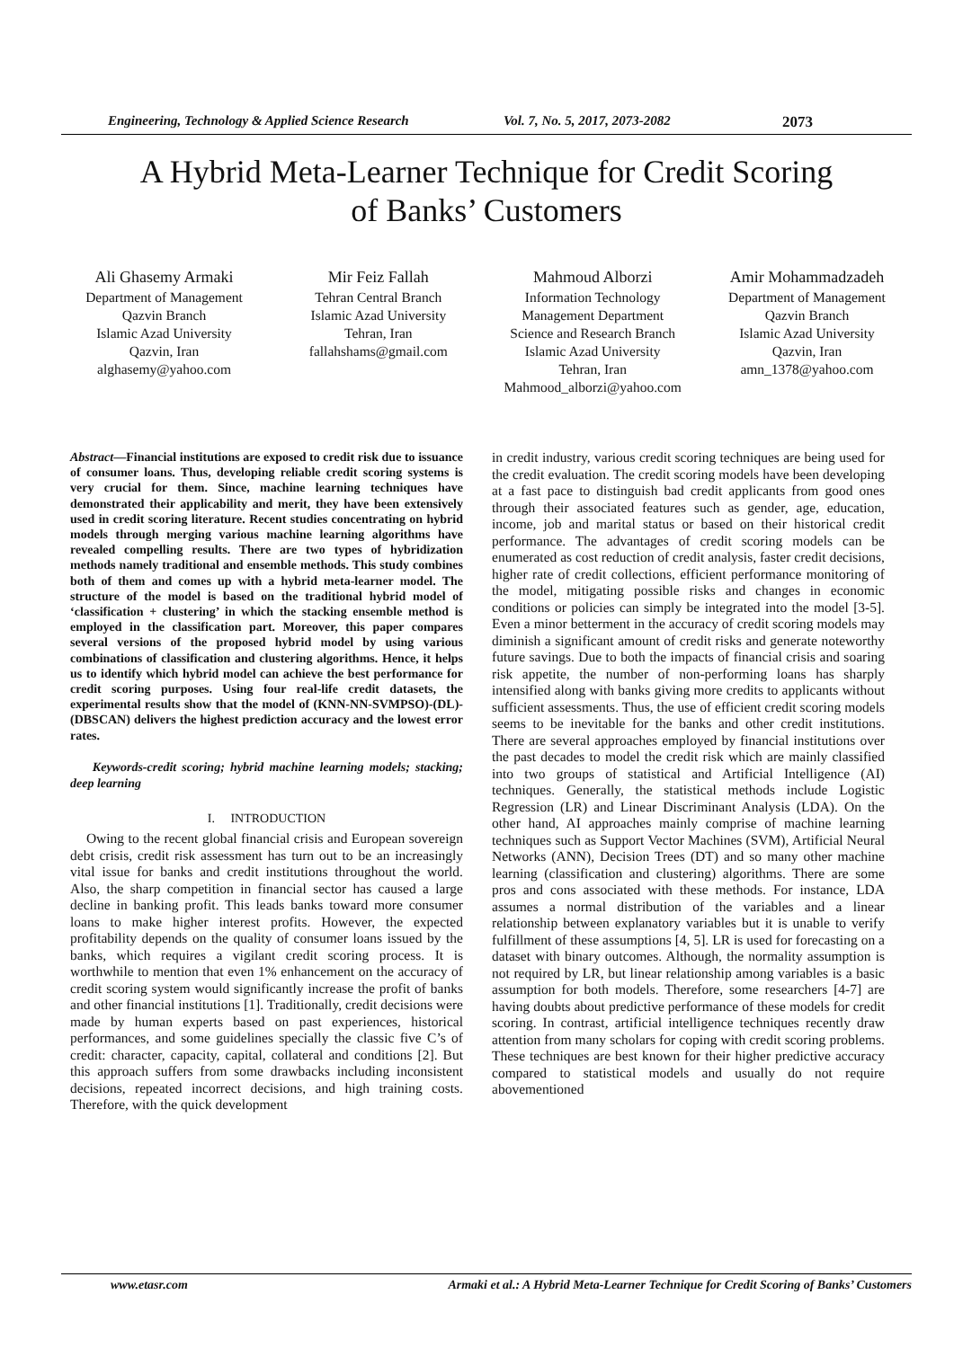Engineering, Technology & Applied Science Research Vol. 7, No. 5, 2017, 2073-2082 2073
A Hybrid Meta-Learner Technique for Credit Scoring
of Banks’ Customers
Ali Ghasemy Armaki
Department of Management
Qazvin Branch
Islamic Azad University
Qazvin, Iran
alghasemy@yahoo.com
Mir Feiz Fallah
Tehran Central Branch
Islamic Azad University
Tehran, Iran
fallahshams@gmail.com
Mahmoud Alborzi
Information Technology
Management Department
Science and Research Branch
Islamic Azad University
Tehran, Iran
Mahmood_alborzi@yahoo.com
Amir Mohammadzadeh
Department of Management
Qazvin Branch
Islamic Azad University
Qazvin, Iran
amn_1378@yahoo.com
Abstract—Financial institutions are exposed to credit risk due to issuance of consumer loans. Thus, developing reliable credit scoring systems is very crucial for them. Since, machine learning techniques have demonstrated their applicability and merit, they have been extensively used in credit scoring literature. Recent studies concentrating on hybrid models through merging various machine learning algorithms have revealed compelling results. There are two types of hybridization methods namely traditional and ensemble methods. This study combines both of them and comes up with a hybrid meta-learner model. The structure of the model is based on the traditional hybrid model of ‘classification + clustering’ in which the stacking ensemble method is employed in the classification part. Moreover, this paper compares several versions of the proposed hybrid model by using various combinations of classification and clustering algorithms. Hence, it helps us to identify which hybrid model can achieve the best performance for credit scoring purposes. Using four real-life credit datasets, the experimental results show that the model of (KNN-NN-SVMPSO)-(DL)-(DBSCAN) delivers the highest prediction accuracy and the lowest error rates.
Keywords-credit scoring; hybrid machine learning models; stacking; deep learning
I. INTRODUCTION
Owing to the recent global financial crisis and European sovereign debt crisis, credit risk assessment has turn out to be an increasingly vital issue for banks and credit institutions throughout the world. Also, the sharp competition in financial sector has caused a large decline in banking profit. This leads banks toward more consumer loans to make higher interest profits. However, the expected profitability depends on the quality of consumer loans issued by the banks, which requires a vigilant credit scoring process. It is worthwhile to mention that even 1% enhancement on the accuracy of credit scoring system would significantly increase the profit of banks and other financial institutions [1]. Traditionally, credit decisions were made by human experts based on past experiences, historical performances, and some guidelines specially the classic five C’s of credit: character, capacity, capital, collateral and conditions [2]. But this approach suffers from some drawbacks including inconsistent decisions, repeated incorrect decisions, and high training costs. Therefore, with the quick development
in credit industry, various credit scoring techniques are being used for the credit evaluation. The credit scoring models have been developing at a fast pace to distinguish bad credit applicants from good ones through their associated features such as gender, age, education, income, job and marital status or based on their historical credit performance. The advantages of credit scoring models can be enumerated as cost reduction of credit analysis, faster credit decisions, higher rate of credit collections, efficient performance monitoring of the model, mitigating possible risks and changes in economic conditions or policies can simply be integrated into the model [3-5]. Even a minor betterment in the accuracy of credit scoring models may diminish a significant amount of credit risks and generate noteworthy future savings. Due to both the impacts of financial crisis and soaring risk appetite, the number of non-performing loans has sharply intensified along with banks giving more credits to applicants without sufficient assessments. Thus, the use of efficient credit scoring models seems to be inevitable for the banks and other credit institutions. There are several approaches employed by financial institutions over the past decades to model the credit risk which are mainly classified into two groups of statistical and Artificial Intelligence (AI) techniques. Generally, the statistical methods include Logistic Regression (LR) and Linear Discriminant Analysis (LDA). On the other hand, AI approaches mainly comprise of machine learning techniques such as Support Vector Machines (SVM), Artificial Neural Networks (ANN), Decision Trees (DT) and so many other machine learning (classification and clustering) algorithms. There are some pros and cons associated with these methods. For instance, LDA assumes a normal distribution of the variables and a linear relationship between explanatory variables but it is unable to verify fulfillment of these assumptions [4, 5]. LR is used for forecasting on a dataset with binary outcomes. Although, the normality assumption is not required by LR, but linear relationship among variables is a basic assumption for both models. Therefore, some researchers [4-7] are having doubts about predictive performance of these models for credit scoring. In contrast, artificial intelligence techniques recently draw attention from many scholars for coping with credit scoring problems. These techniques are best known for their higher predictive accuracy compared to statistical models and usually do not require abovementioned
www.etasr.com Armaki et al.: A Hybrid Meta-Learner Technique for Credit Scoring of Banks’ Customers